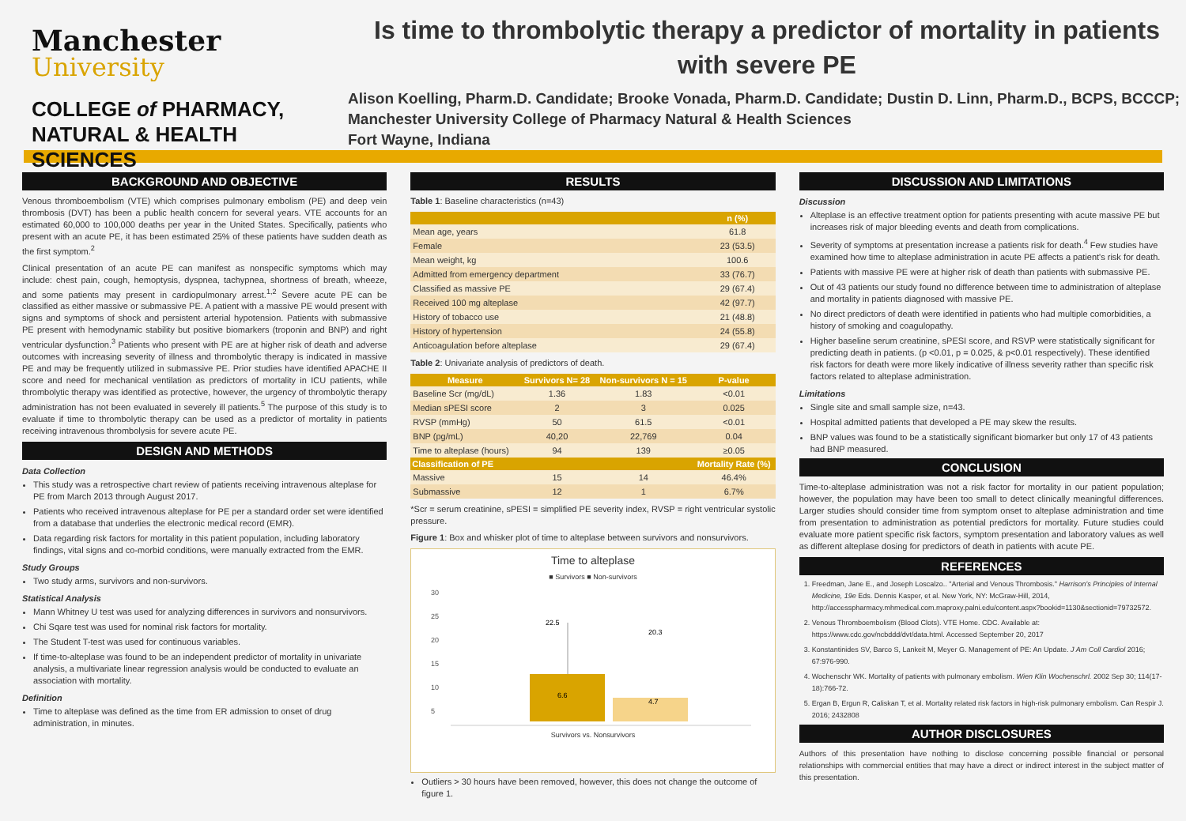Manchester
University
COLLEGE of PHARMACY,
NATURAL & HEALTH SCIENCES
Is time to thrombolytic therapy a predictor of mortality in patients with severe PE
Alison Koelling, Pharm.D. Candidate; Brooke Vonada, Pharm.D. Candidate; Dustin D. Linn, Pharm.D., BCPS, BCCCP;
Manchester University College of Pharmacy Natural & Health Sciences
Fort Wayne, Indiana
BACKGROUND AND OBJECTIVE
Venous thromboembolism (VTE) which comprises pulmonary embolism (PE) and deep vein thrombosis (DVT) has been a public health concern for several years. VTE accounts for an estimated 60,000 to 100,000 deaths per year in the United States. Specifically, patients who present with an acute PE, it has been estimated 25% of these patients have sudden death as the first symptom.<sup>2</sup>
Clinical presentation of an acute PE can manifest as nonspecific symptoms which may include: chest pain, cough, hemoptysis, dyspnea, tachypnea, shortness of breath, wheeze, and some patients may present in cardiopulmonary arrest.<sup>1,2</sup> Severe acute PE can be classified as either massive or submassive PE. A patient with a massive PE would present with signs and symptoms of shock and persistent arterial hypotension. Patients with submassive PE present with hemodynamic stability but positive biomarkers (troponin and BNP) and right ventricular dysfunction.<sup>3</sup> Patients who present with PE are at higher risk of death and adverse outcomes with increasing severity of illness and thrombolytic therapy is indicated in massive PE and may be frequently utilized in submassive PE. Prior studies have identified APACHE II score and need for mechanical ventilation as predictors of mortality in ICU patients, while thrombolytic therapy was identified as protective, however, the urgency of thrombolytic therapy administration has not been evaluated in severely ill patients.<sup>5</sup> The purpose of this study is to evaluate if time to thrombolytic therapy can be used as a predictor of mortality in patients receiving intravenous thrombolysis for severe acute PE.
DESIGN AND METHODS
Data Collection
This study was a retrospective chart review of patients receiving intravenous alteplase for PE from March 2013 through August 2017.
Patients who received intravenous alteplase for PE per a standard order set were identified from a database that underlies the electronic medical record (EMR).
Data regarding risk factors for mortality in this patient population, including laboratory findings, vital signs and co-morbid conditions, were manually extracted from the EMR.
Study Groups
Two study arms, survivors and non-survivors.
Statistical Analysis
Mann Whitney U test was used for analyzing differences in survivors and nonsurvivors.
Chi Sqare test was used for nominal risk factors for mortality.
The Student T-test was used for continuous variables.
If time-to-alteplase was found to be an independent predictor of mortality in univariate analysis, a multivariate linear regression analysis would be conducted to evaluate an association with mortality.
Definition
Time to alteplase was defined as the time from ER admission to onset of drug administration, in minutes.
RESULTS
Table 1: Baseline characteristics (n=43)
| | n (%) |
| --- | --- |
| Mean age, years | 61.8 |
| Female | 23 (53.5) |
| Mean weight, kg | 100.6 |
| Admitted from emergency department | 33 (76.7) |
| Classified as massive PE | 29 (67.4) |
| Received 100 mg alteplase | 42 (97.7) |
| History of tobacco use | 21 (48.8) |
| History of hypertension | 24 (55.8) |
| Anticoagulation before alteplase | 29 (67.4) |
Table 2: Univariate analysis of predictors of death.
| Measure | Survivors N= 28 | Non-survivors N = 15 | P-value |
| --- | --- | --- | --- |
| Baseline Scr (mg/dL) | 1.36 | 1.83 | <0.01 |
| Median sPESI score | 2 | 3 | 0.025 |
| RVSP (mmHg) | 50 | 61.5 | <0.01 |
| BNP (pg/mL) | 40,20 | 22,769 | 0.04 |
| Time to alteplase (hours) | 94 | 139 | ≥0.05 |
| Classification of PE | | | Mortality Rate (%) |
| Massive | 15 | 14 | 46.4% |
| Submassive | 12 | 1 | 6.7% |
*Scr = serum creatinine, sPESI = simplified PE severity index, RVSP = right ventricular systolic pressure.
Figure 1: Box and whisker plot of time to alteplase between survivors and nonsurvivors.
Time to alteplase
■ Survivors ■ Non-survivors
30
25
20
15
10
5
22.5
20.3
6.6
4.7
Survivors vs. Nonsurvivors
Outliers > 30 hours have been removed, however, this does not change the outcome of figure 1.
DISCUSSION AND LIMITATIONS
Discussion
Alteplase is an effective treatment option for patients presenting with acute massive PE but increases risk of major bleeding events and death from complications.
Severity of symptoms at presentation increase a patients risk for death.<sup>4</sup> Few studies have examined how time to alteplase administration in acute PE affects a patient's risk for death.
Patients with massive PE were at higher risk of death than patients with submassive PE.
Out of 43 patients our study found no difference between time to administration of alteplase and mortality in patients diagnosed with massive PE.
No direct predictors of death were identified in patients who had multiple comorbidities, a history of smoking and coagulopathy.
Higher baseline serum creatinine, sPESI score, and RSVP were statistically significant for predicting death in patients. (p <0.01, p = 0.025, & p<0.01 respectively). These identified risk factors for death were more likely indicative of illness severity rather than specific risk factors related to alteplase administration.
Limitations
Single site and small sample size, n=43.
Hospital admitted patients that developed a PE may skew the results.
BNP values was found to be a statistically significant biomarker but only 17 of 43 patients had BNP measured.
CONCLUSION
Time-to-alteplase administration was not a risk factor for mortality in our patient population; however, the population may have been too small to detect clinically meaningful differences. Larger studies should consider time from symptom onset to alteplase administration and time from presentation to administration as potential predictors for mortality. Future studies could evaluate more patient specific risk factors, symptom presentation and laboratory values as well as different alteplase dosing for predictors of death in patients with acute PE.
REFERENCES
1. Freedman, Jane E., and Joseph Loscalzo.. "Arterial and Venous Thrombosis." Harrison's Principles of Internal Medicine, 19e Eds. Dennis Kasper, et al. New York, NY: McGraw-Hill, 2014, http://accesspharmacy.mhmedical.com.maproxy.palni.edu/content.aspx?bookid=1130&sectionid=79732572.
2. Venous Thromboembolism (Blood Clots). VTE Home. CDC. Available at: https://www.cdc.gov/ncbddd/dvt/data.html. Accessed September 20, 2017
3. Konstantinides SV, Barco S, Lankeit M, Meyer G. Management of PE: An Update. J Am Coll Cardiol 2016; 67:976-990.
4. Wochenschr WK. Mortality of patients with pulmonary embolism. Wien Klin Wochenschrl. 2002 Sep 30; 114(17-18):766-72.
5. Ergan B, Ergun R, Caliskan T, et al. Mortality related risk factors in high-risk pulmonary embolism. Can Respir J. 2016; 2432808
AUTHOR DISCLOSURES
Authors of this presentation have nothing to disclose concerning possible financial or personal relationships with commercial entities that may have a direct or indirect interest in the subject matter of this presentation.